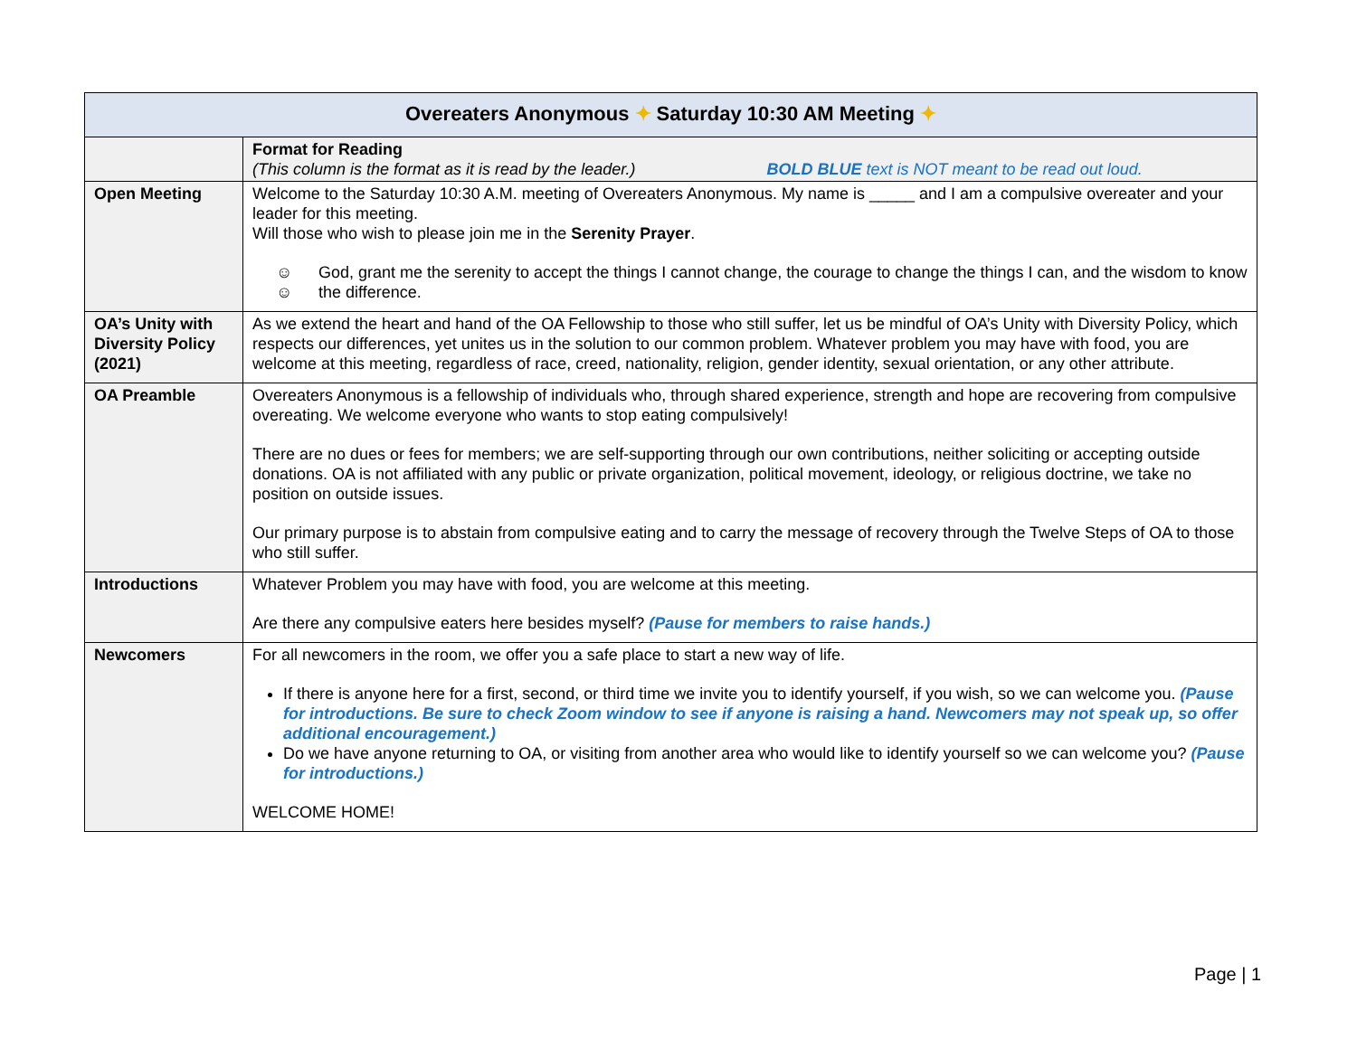| Overeaters Anonymous ✦ Saturday 10:30 AM Meeting ✦ | |
| --- | --- |
| | Format for Reading (This column is the format as it is read by the leader.) BOLD BLUE text is NOT meant to be read out loud. |
| Open Meeting | Welcome to the Saturday 10:30 A.M. meeting of Overeaters Anonymous. My name is _____ and I am a compulsive overeater and your leader for this meeting. Will those who wish to please join me in the Serenity Prayer . ☺☺ God, grant me the serenity to accept the things I cannot change, the courage to change the things I can, and the wisdom to know the difference. |
| OA’s Unity with Diversity Policy (2021) | As we extend the heart and hand of the OA Fellowship to those who still suffer, let us be mindful of OA’s Unity with Diversity Policy, which respects our differences, yet unites us in the solution to our common problem. Whatever problem you may have with food, you are welcome at this meeting, regardless of race, creed, nationality, religion, gender identity, sexual orientation, or any other attribute. |
| OA Preamble | Overeaters Anonymous is a fellowship of individuals who, through shared experience, strength and hope are recovering from compulsive overeating. We welcome everyone who wants to stop eating compulsively! There are no dues or fees for members; we are self-supporting through our own contributions, neither soliciting or accepting outside donations. OA is not affiliated with any public or private organization, political movement, ideology, or religious doctrine, we take no position on outside issues. Our primary purpose is to abstain from compulsive eating and to carry the message of recovery through the Twelve Steps of OA to those who still suffer. |
| Introductions | Whatever Problem you may have with food, you are welcome at this meeting. Are there any compulsive eaters here besides myself? (Pause for members to raise hands.) |
| Newcomers | For all newcomers in the room, we offer you a safe place to start a new way of life. If there is anyone here for a first, second, or third time we invite you to identify yourself, if you wish, so we can welcome you. (Pause for introductions. Be sure to check Zoom window to see if anyone is raising a hand. Newcomers may not speak up, so offer additional encouragement.) Do we have anyone returning to OA, or visiting from another area who would like to identify yourself so we can welcome you? (Pause for introductions.) WELCOME HOME! |
Page | 1